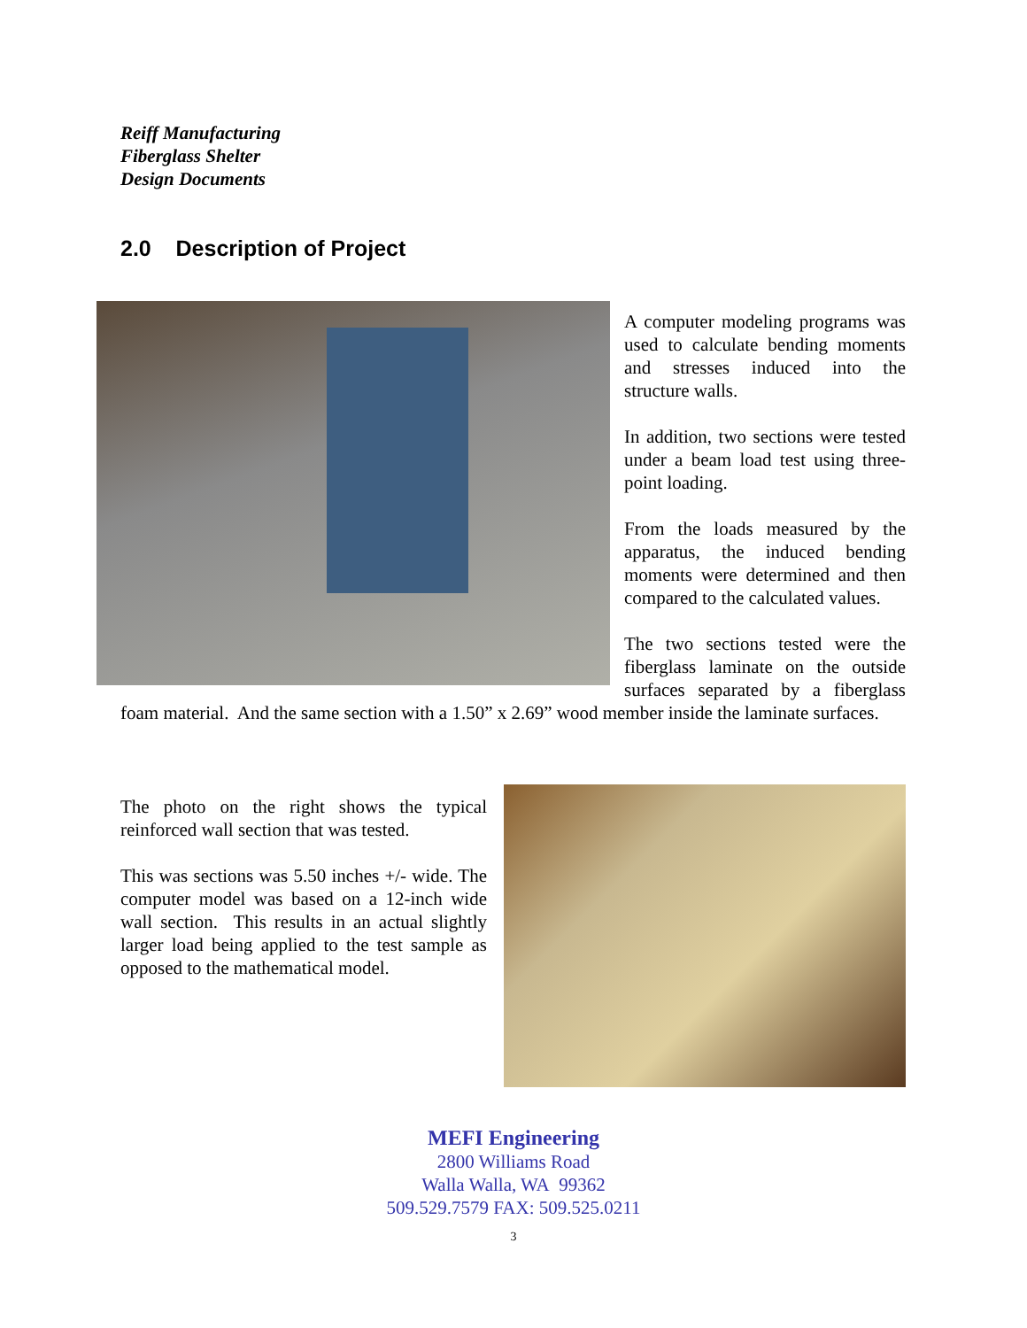Reiff Manufacturing
Fiberglass Shelter
Design Documents
2.0 Description of Project
A computer modeling programs was used to calculate bending moments and stresses induced into the structure walls.
In addition, two sections were tested under a beam load test using three-point loading.
From the loads measured by the apparatus, the induced bending moments were determined and then compared to the calculated values.
The two sections tested were the fiberglass laminate on the outside surfaces separated by a fiberglass foam material. And the same section with a 1.50” x 2.69” wood member inside the laminate surfaces.
The photo on the right shows the typical reinforced wall section that was tested.
This was sections was 5.50 inches +/- wide. The computer model was based on a 12-inch wide wall section. This results in an actual slightly larger load being applied to the test sample as opposed to the mathematical model.
MEFI Engineering
2800 Williams Road
Walla Walla, WA 99362
509.529.7579 FAX: 509.525.0211
3